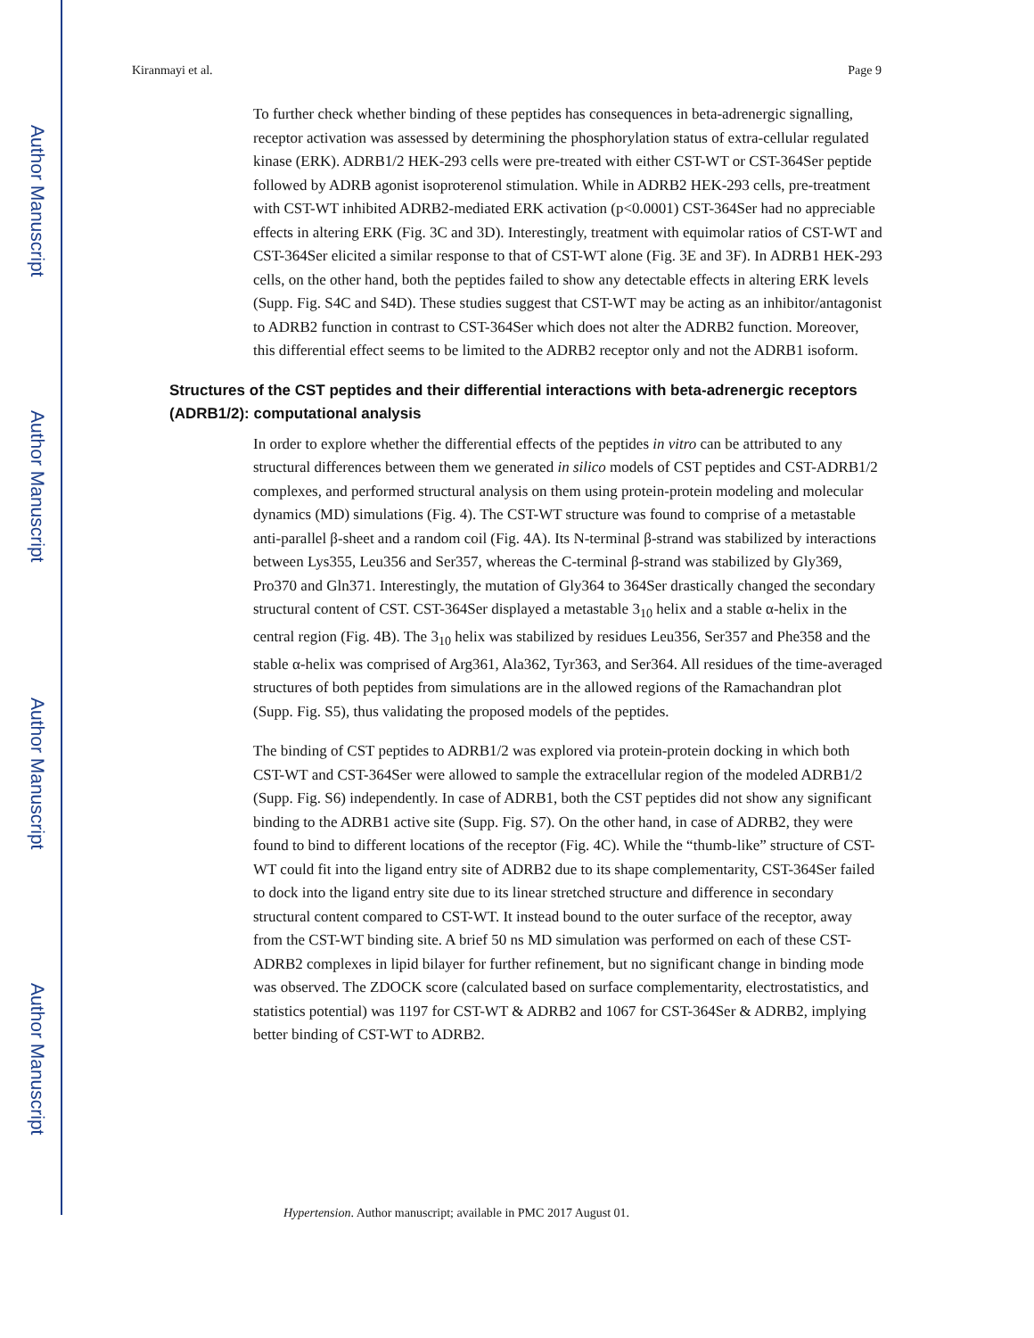Author Manuscript
Author Manuscript
Author Manuscript
Author Manuscript
Kiranmayi et al. Page 9
To further check whether binding of these peptides has consequences in beta-adrenergic signalling, receptor activation was assessed by determining the phosphorylation status of extra-cellular regulated kinase (ERK). ADRB1/2 HEK-293 cells were pre-treated with either CST-WT or CST-364Ser peptide followed by ADRB agonist isoproterenol stimulation. While in ADRB2 HEK-293 cells, pre-treatment with CST-WT inhibited ADRB2-mediated ERK activation (p<0.0001) CST-364Ser had no appreciable effects in altering ERK (Fig. 3C and 3D). Interestingly, treatment with equimolar ratios of CST-WT and CST-364Ser elicited a similar response to that of CST-WT alone (Fig. 3E and 3F). In ADRB1 HEK-293 cells, on the other hand, both the peptides failed to show any detectable effects in altering ERK levels (Supp. Fig. S4C and S4D). These studies suggest that CST-WT may be acting as an inhibitor/antagonist to ADRB2 function in contrast to CST-364Ser which does not alter the ADRB2 function. Moreover, this differential effect seems to be limited to the ADRB2 receptor only and not the ADRB1 isoform.
Structures of the CST peptides and their differential interactions with beta-adrenergic receptors (ADRB1/2): computational analysis
In order to explore whether the differential effects of the peptides in vitro can be attributed to any structural differences between them we generated in silico models of CST peptides and CST-ADRB1/2 complexes, and performed structural analysis on them using protein-protein modeling and molecular dynamics (MD) simulations (Fig. 4). The CST-WT structure was found to comprise of a metastable anti-parallel β-sheet and a random coil (Fig. 4A). Its N-terminal β-strand was stabilized by interactions between Lys355, Leu356 and Ser357, whereas the C-terminal β-strand was stabilized by Gly369, Pro370 and Gln371. Interestingly, the mutation of Gly364 to 364Ser drastically changed the secondary structural content of CST. CST-364Ser displayed a metastable 3<sub>10</sub> helix and a stable α-helix in the central region (Fig. 4B). The 3<sub>10</sub> helix was stabilized by residues Leu356, Ser357 and Phe358 and the stable α-helix was comprised of Arg361, Ala362, Tyr363, and Ser364. All residues of the time-averaged structures of both peptides from simulations are in the allowed regions of the Ramachandran plot (Supp. Fig. S5), thus validating the proposed models of the peptides.
The binding of CST peptides to ADRB1/2 was explored via protein-protein docking in which both CST-WT and CST-364Ser were allowed to sample the extracellular region of the modeled ADRB1/2 (Supp. Fig. S6) independently. In case of ADRB1, both the CST peptides did not show any significant binding to the ADRB1 active site (Supp. Fig. S7). On the other hand, in case of ADRB2, they were found to bind to different locations of the receptor (Fig. 4C). While the “thumb-like” structure of CST-WT could fit into the ligand entry site of ADRB2 due to its shape complementarity, CST-364Ser failed to dock into the ligand entry site due to its linear stretched structure and difference in secondary structural content compared to CST-WT. It instead bound to the outer surface of the receptor, away from the CST-WT binding site. A brief 50 ns MD simulation was performed on each of these CST-ADRB2 complexes in lipid bilayer for further refinement, but no significant change in binding mode was observed. The ZDOCK score (calculated based on surface complementarity, electrostatistics, and statistics potential) was 1197 for CST-WT & ADRB2 and 1067 for CST-364Ser & ADRB2, implying better binding of CST-WT to ADRB2.
Hypertension. Author manuscript; available in PMC 2017 August 01.